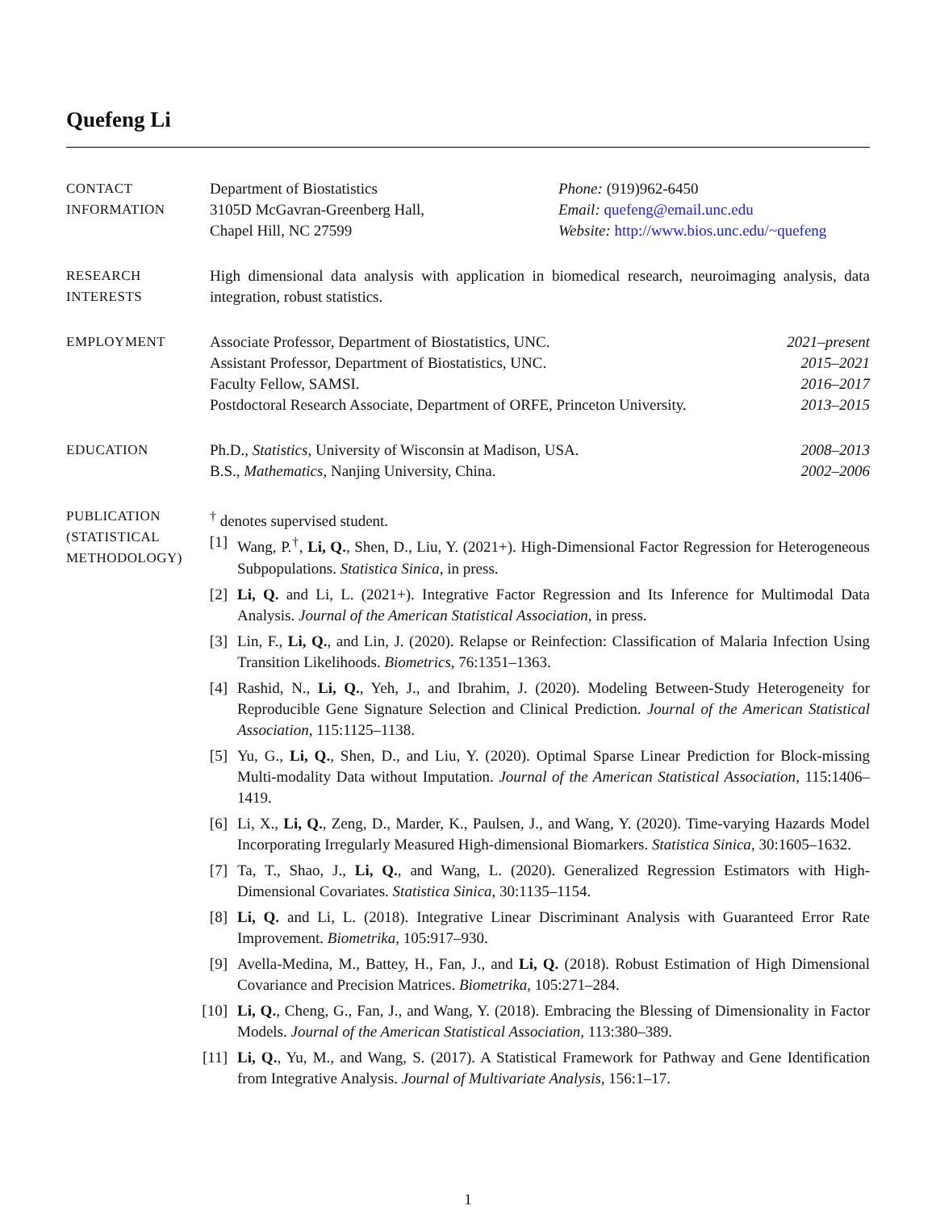Quefeng Li
CONTACT
INFORMATION
Department of Biostatistics
3105D McGavran-Greenberg Hall,
Chapel Hill, NC 27599
Phone: (919)962-6450
Email: quefeng@email.unc.edu
Website: http://www.bios.unc.edu/~quefeng
RESEARCH
INTERESTS
High dimensional data analysis with application in biomedical research, neuroimaging analysis, data integration, robust statistics.
EMPLOYMENT Associate Professor, Department of Biostatistics, UNC. 2021–present
Assistant Professor, Department of Biostatistics, UNC. 2015–2021
Faculty Fellow, SAMSI. 2016–2017
Postdoctoral Research Associate, Department of ORFE, Princeton University. 2013–2015
EDUCATION Ph.D., Statistics, University of Wisconsin at Madison, USA. 2008–2013
B.S., Mathematics, Nanjing University, China. 2002–2006
PUBLICATION
(STATISTICAL
METHODOLOGY)
<sup>†</sup> denotes supervised student.
[1] Wang, P.<sup>†</sup>, Li, Q., Shen, D., Liu, Y. (2021+). High-Dimensional Factor Regression for Heterogeneous Subpopulations. Statistica Sinica, in press.
[2] Li, Q. and Li, L. (2021+). Integrative Factor Regression and Its Inference for Multimodal Data Analysis. Journal of the American Statistical Association, in press.
[3] Lin, F., Li, Q., and Lin, J. (2020). Relapse or Reinfection: Classification of Malaria Infection Using Transition Likelihoods. Biometrics, 76:1351–1363.
[4] Rashid, N., Li, Q., Yeh, J., and Ibrahim, J. (2020). Modeling Between-Study Heterogeneity for Reproducible Gene Signature Selection and Clinical Prediction. Journal of the American Statistical Association, 115:1125–1138.
[5] Yu, G., Li, Q., Shen, D., and Liu, Y. (2020). Optimal Sparse Linear Prediction for Block-missing Multi-modality Data without Imputation. Journal of the American Statistical Association, 115:1406–1419.
[6] Li, X., Li, Q., Zeng, D., Marder, K., Paulsen, J., and Wang, Y. (2020). Time-varying Hazards Model Incorporating Irregularly Measured High-dimensional Biomarkers. Statistica Sinica, 30:1605–1632.
[7] Ta, T., Shao, J., Li, Q., and Wang, L. (2020). Generalized Regression Estimators with High-Dimensional Covariates. Statistica Sinica, 30:1135–1154.
[8] Li, Q. and Li, L. (2018). Integrative Linear Discriminant Analysis with Guaranteed Error Rate Improvement. Biometrika, 105:917–930.
[9] Avella-Medina, M., Battey, H., Fan, J., and Li, Q. (2018). Robust Estimation of High Dimensional Covariance and Precision Matrices. Biometrika, 105:271–284.
[10] Li, Q., Cheng, G., Fan, J., and Wang, Y. (2018). Embracing the Blessing of Dimensionality in Factor Models. Journal of the American Statistical Association, 113:380–389.
[11] Li, Q., Yu, M., and Wang, S. (2017). A Statistical Framework for Pathway and Gene Identification from Integrative Analysis. Journal of Multivariate Analysis, 156:1–17.
1